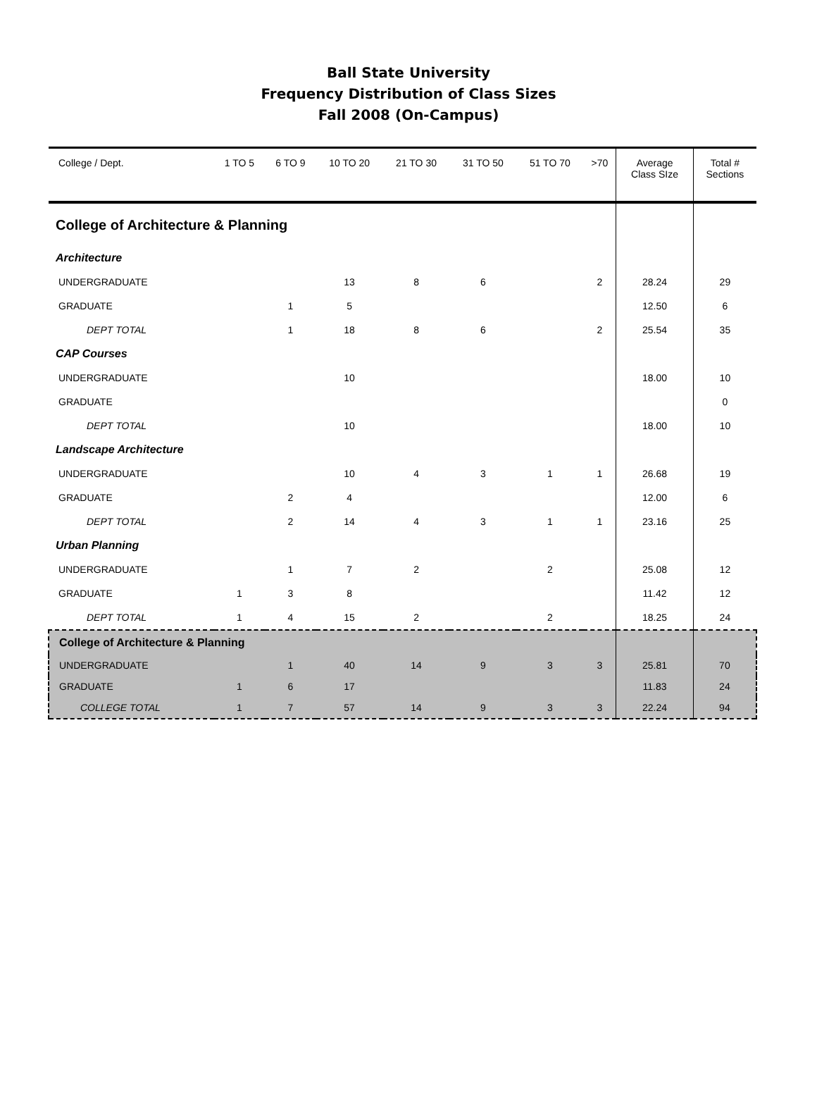Ball State University
Frequency Distribution of Class Sizes
Fall 2008 (On-Campus)
| College / Dept. | 1 TO 5 | 6 TO 9 | 10 TO 20 | 21 TO 30 | 31 TO 50 | 51 TO 70 | >70 | Average Class SIze | Total # Sections |
| --- | --- | --- | --- | --- | --- | --- | --- | --- | --- |
| College of Architecture & Planning | | | | | | | | | |
| Architecture | | | | | | | | | |
| UNDERGRADUATE | | | 13 | 8 | 6 | | 2 | 28.24 | 29 |
| GRADUATE | | 1 | 5 | | | | | 12.50 | 6 |
| DEPT TOTAL | | 1 | 18 | 8 | 6 | | 2 | 25.54 | 35 |
| CAP Courses | | | | | | | | | |
| UNDERGRADUATE | | | 10 | | | | | 18.00 | 10 |
| GRADUATE | | | | | | | | | 0 |
| DEPT TOTAL | | | 10 | | | | | 18.00 | 10 |
| Landscape Architecture | | | | | | | | | |
| UNDERGRADUATE | | | 10 | 4 | 3 | 1 | 1 | 26.68 | 19 |
| GRADUATE | | 2 | 4 | | | | | 12.00 | 6 |
| DEPT TOTAL | | 2 | 14 | 4 | 3 | 1 | 1 | 23.16 | 25 |
| Urban Planning | | | | | | | | | |
| UNDERGRADUATE | | 1 | 7 | 2 | | 2 | | 25.08 | 12 |
| GRADUATE | 1 | 3 | 8 | | | | | 11.42 | 12 |
| DEPT TOTAL | 1 | 4 | 15 | 2 | | 2 | | 18.25 | 24 |
| College of Architecture & Planning | | | | | | | | | |
| UNDERGRADUATE | | 1 | 40 | 14 | 9 | 3 | 3 | 25.81 | 70 |
| GRADUATE | 1 | 6 | 17 | | | | | 11.83 | 24 |
| COLLEGE TOTAL | 1 | 7 | 57 | 14 | 9 | 3 | 3 | 22.24 | 94 |